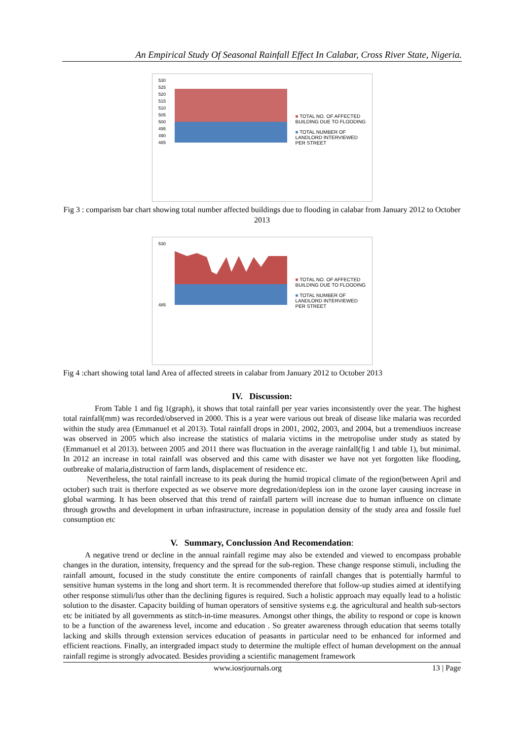An Empirical Study Of Seasonal Rainfall Effect In Calabar, Cross River State, Nigeria.
530
525
520
515
510
505
500
495
490
485
■ TOTAL NO. OF AFFECTED BUILDING DUE TO FLOODING
■ TOTAL NUMBER OF LANDLORD INTERVIEWED PER STREET
Fig 3 : comparism bar chart showing total number affected buildings due to flooding in calabar from January 2012 to October 2013
530
485
■ TOTAL NO. OF AFFECTED BUILDING DUE TO FLOODING
■ TOTAL NUMBER OF LANDLORD INTERVIEWED PER STREET
Fig 4 :chart showing total land Area of affected streets in calabar from January 2012 to October 2013
IV. Discussion:
From Table 1 and fig 1(graph), it shows that total rainfall per year varies inconsistently over the year. The highest total rainfall(mm) was recorded/observed in 2000. This is a year were various out break of disease like malaria was recorded within the study area (Emmanuel et al 2013). Total rainfall drops in 2001, 2002, 2003, and 2004, but a tremendiuos increase was observed in 2005 which also increase the statistics of malaria victims in the metropolise under study as stated by (Emmanuel et al 2013). between 2005 and 2011 there was fluctuation in the average rainfall(fig 1 and table 1), but minimal. In 2012 an increase in total rainfall was observed and this came with disaster we have not yet forgotten like flooding, outbreake of malaria,distruction of farm lands, displacement of residence etc.
Nevertheless, the total rainfall increase to its peak during the humid tropical climate of the region(between April and october) such trait is therfore expected as we observe more degredation/depless ion in the ozone layer causing increase in global warming. It has been observed that this trend of rainfall partern will increase due to human influence on climate through growths and development in urban infrastructure, increase in population density of the study area and fossile fuel consumption etc
V. Summary, Conclussion And Recomendation:
A negative trend or decline in the annual rainfall regime may also be extended and viewed to encompass probable changes in the duration, intensity, frequency and the spread for the sub-region. These change response stimuli, including the rainfall amount, focused in the study constitute the entire components of rainfall changes that is potentially harmful to sensitive human systems in the long and short term. It is recommended therefore that follow-up studies aimed at identifying other response stimuli/lus other than the declining figures is required. Such a holistic approach may equally lead to a holistic solution to the disaster. Capacity building of human operators of sensitive systems e.g. the agricultural and health sub-sectors etc be initiated by all governments as stitch-in-time measures. Amongst other things, the ability to respond or cope is known to be a function of the awareness level, income and education . So greater awareness through education that seems totally lacking and skills through extension services education of peasants in particular need to be enhanced for informed and efficient reactions. Finally, an intergraded impact study to determine the multiple effect of human development on the annual rainfall regime is strongly advocated. Besides providing a scientific management framework
www.iosrjournals.org 13 | Page